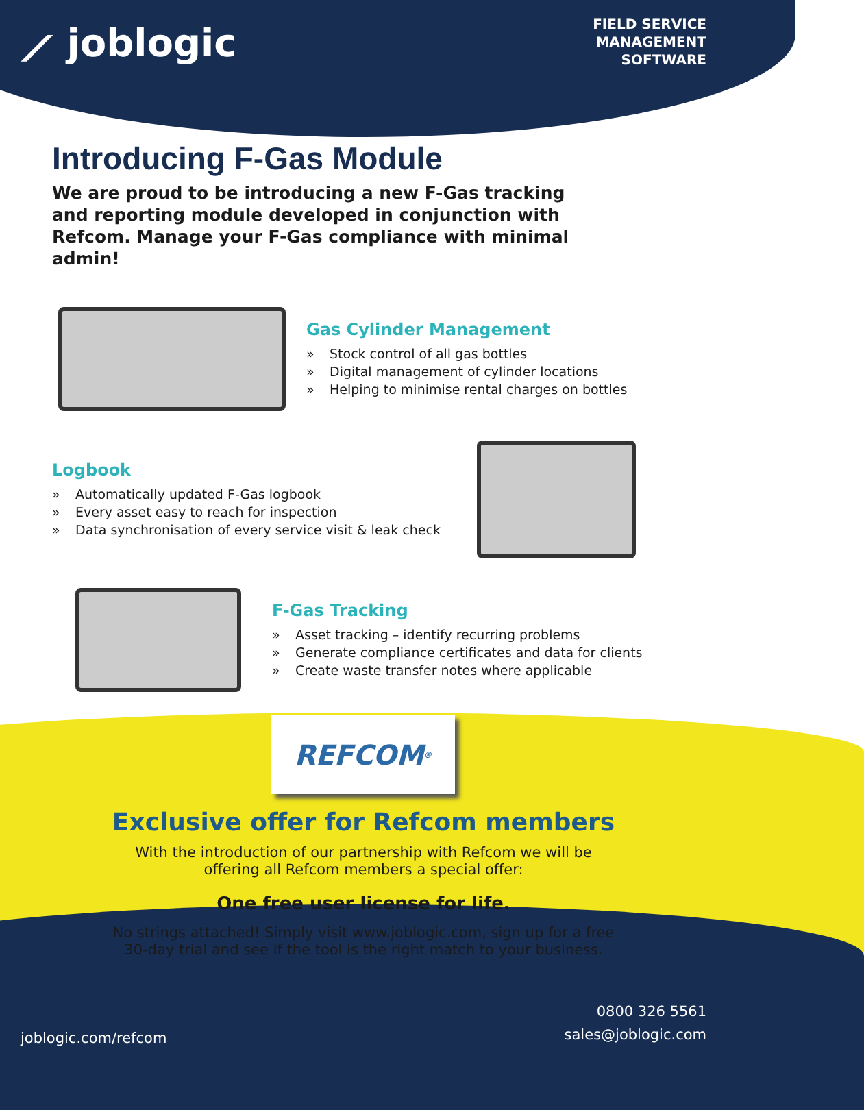⟋ joblogic
FIELD SERVICE
MANAGEMENT
SOFTWARE
Introducing F-Gas Module
We are proud to be introducing a new F-Gas tracking and reporting module developed in conjunction with Refcom. Manage your F-Gas compliance with minimal admin!
Gas Cylinder Management
» Stock control of all gas bottles
» Digital management of cylinder locations
» Helping to minimise rental charges on bottles
Logbook
» Automatically updated F-Gas logbook
» Every asset easy to reach for inspection
» Data synchronisation of every service visit & leak check
F-Gas Tracking
» Asset tracking – identify recurring problems
» Generate compliance certificates and data for clients
» Create waste transfer notes where applicable
REFCOM<sup>®</sup>
Exclusive offer for Refcom members
With the introduction of our partnership with Refcom we will be
offering all Refcom members a special offer:
One free user license for life.
No strings attached! Simply visit www.joblogic.com, sign up for a free
30-day trial and see if the tool is the right match to your business.
joblogic.com/refcom
0800 326 5561
sales@joblogic.com